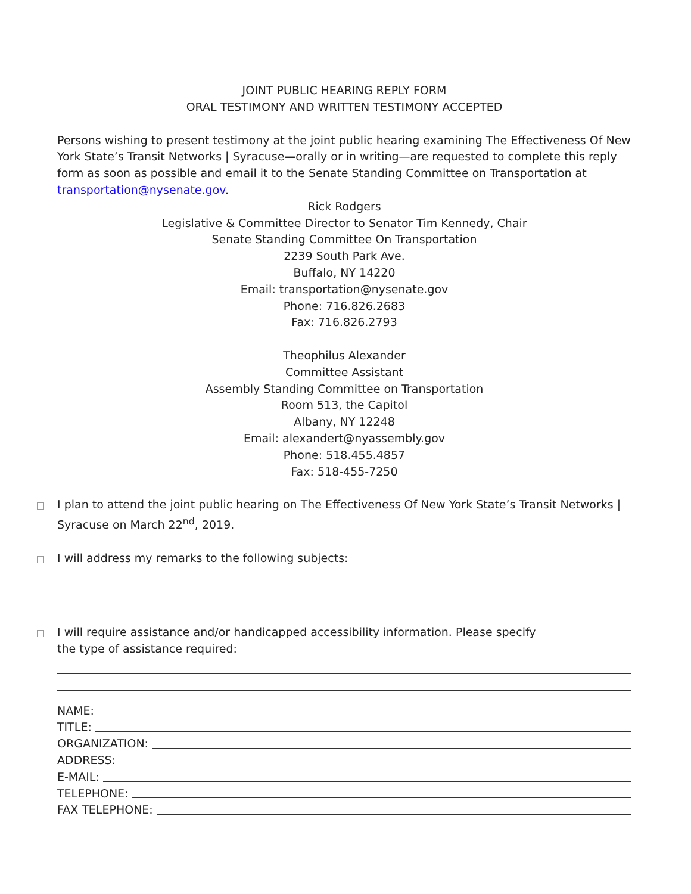JOINT PUBLIC HEARING REPLY FORM
ORAL TESTIMONY AND WRITTEN TESTIMONY ACCEPTED
Persons wishing to present testimony at the joint public hearing examining The Effectiveness Of New York State’s Transit Networks | Syracuse—orally or in writing—are requested to complete this reply form as soon as possible and email it to the Senate Standing Committee on Transportation at transportation@nysenate.gov.
Rick Rodgers
Legislative & Committee Director to Senator Tim Kennedy, Chair
Senate Standing Committee On Transportation
2239 South Park Ave.
Buffalo, NY 14220
Email: transportation@nysenate.gov
Phone: 716.826.2683
Fax: 716.826.2793
Theophilus Alexander
Committee Assistant
Assembly Standing Committee on Transportation
Room 513, the Capitol
Albany, NY 12248
Email: alexandert@nyassembly.gov
Phone: 518.455.4857
Fax: 518-455-7250
I plan to attend the joint public hearing on The Effectiveness Of New York State’s Transit Networks | Syracuse on March 22<sup>nd</sup>, 2019.
I will address my remarks to the following subjects:
I will require assistance and/or handicapped accessibility information. Please specify
the type of assistance required:
NAME:
TITLE:
ORGANIZATION:
ADDRESS:
E-MAIL:
TELEPHONE:
FAX TELEPHONE: